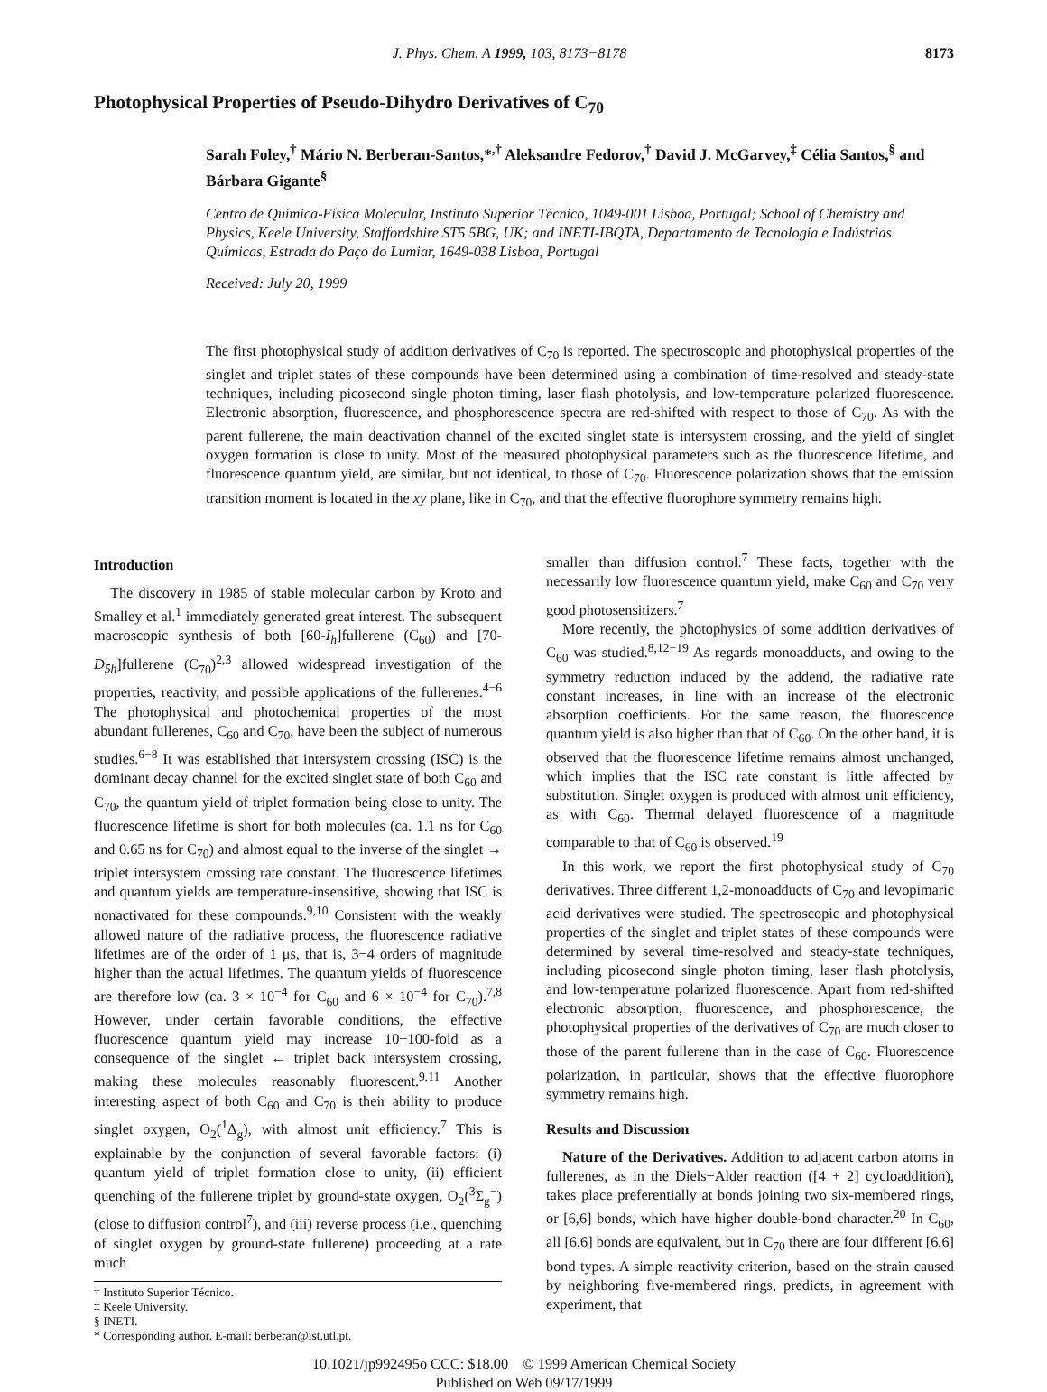J. Phys. Chem. A 1999, 103, 8173−8178 8173
Photophysical Properties of Pseudo-Dihydro Derivatives of C<sub>70</sub>
Sarah Foley,<sup>†</sup> Mário N. Berberan-Santos,*<sup>,†</sup> Aleksandre Fedorov,<sup>†</sup> David J. McGarvey,<sup>‡</sup> Célia Santos,<sup>§</sup> and Bárbara Gigante<sup>§</sup>
Centro de Química-Física Molecular, Instituto Superior Técnico, 1049-001 Lisboa, Portugal; School of Chemistry and Physics, Keele University, Staffordshire ST5 5BG, UK; and INETI-IBQTA, Departamento de Tecnologia e Indústrias Químicas, Estrada do Paço do Lumiar, 1649-038 Lisboa, Portugal
Received: July 20, 1999
The first photophysical study of addition derivatives of C<sub>70</sub> is reported. The spectroscopic and photophysical properties of the singlet and triplet states of these compounds have been determined using a combination of time-resolved and steady-state techniques, including picosecond single photon timing, laser flash photolysis, and low-temperature polarized fluorescence. Electronic absorption, fluorescence, and phosphorescence spectra are red-shifted with respect to those of C<sub>70</sub>. As with the parent fullerene, the main deactivation channel of the excited singlet state is intersystem crossing, and the yield of singlet oxygen formation is close to unity. Most of the measured photophysical parameters such as the fluorescence lifetime, and fluorescence quantum yield, are similar, but not identical, to those of C<sub>70</sub>. Fluorescence polarization shows that the emission transition moment is located in the xy plane, like in C<sub>70</sub>, and that the effective fluorophore symmetry remains high.
Introduction
The discovery in 1985 of stable molecular carbon by Kroto and Smalley et al.<sup>1</sup> immediately generated great interest. The subsequent macroscopic synthesis of both [60-I<sub>h</sub>]fullerene (C<sub>60</sub>) and [70-D<sub>5h</sub>]fullerene (C<sub>70</sub>)<sup>2,3</sup> allowed widespread investigation of the properties, reactivity, and possible applications of the fullerenes.<sup>4−6</sup> The photophysical and photochemical properties of the most abundant fullerenes, C<sub>60</sub> and C<sub>70</sub>, have been the subject of numerous studies.<sup>6−8</sup> It was established that intersystem crossing (ISC) is the dominant decay channel for the excited singlet state of both C<sub>60</sub> and C<sub>70</sub>, the quantum yield of triplet formation being close to unity. The fluorescence lifetime is short for both molecules (ca. 1.1 ns for C<sub>60</sub> and 0.65 ns for C<sub>70</sub>) and almost equal to the inverse of the singlet → triplet intersystem crossing rate constant. The fluorescence lifetimes and quantum yields are temperature-insensitive, showing that ISC is nonactivated for these compounds.<sup>9,10</sup> Consistent with the weakly allowed nature of the radiative process, the fluorescence radiative lifetimes are of the order of 1 μs, that is, 3−4 orders of magnitude higher than the actual lifetimes. The quantum yields of fluorescence are therefore low (ca. 3 × 10<sup>−4</sup> for C<sub>60</sub> and 6 × 10<sup>−4</sup> for C<sub>70</sub>).<sup>7,8</sup> However, under certain favorable conditions, the effective fluorescence quantum yield may increase 10−100-fold as a consequence of the singlet ← triplet back intersystem crossing, making these molecules reasonably fluorescent.<sup>9,11</sup> Another interesting aspect of both C<sub>60</sub> and C<sub>70</sub> is their ability to produce singlet oxygen, O<sub>2</sub>(<sup>1</sup>Δ<sub>g</sub>), with almost unit efficiency.<sup>7</sup> This is explainable by the conjunction of several favorable factors: (i) quantum yield of triplet formation close to unity, (ii) efficient quenching of the fullerene triplet by ground-state oxygen, O<sub>2</sub>(<sup>3</sup>Σ<sub>g</sub><sup>−</sup>) (close to diffusion control<sup>7</sup>), and (iii) reverse process (i.e., quenching of singlet oxygen by ground-state fullerene) proceeding at a rate much
† Instituto Superior Técnico.
‡ Keele University.
§ INETI.
* Corresponding author. E-mail: berberan@ist.utl.pt.
smaller than diffusion control.<sup>7</sup> These facts, together with the necessarily low fluorescence quantum yield, make C<sub>60</sub> and C<sub>70</sub> very good photosensitizers.<sup>7</sup>
More recently, the photophysics of some addition derivatives of C<sub>60</sub> was studied.<sup>8,12−19</sup> As regards monoadducts, and owing to the symmetry reduction induced by the addend, the radiative rate constant increases, in line with an increase of the electronic absorption coefficients. For the same reason, the fluorescence quantum yield is also higher than that of C<sub>60</sub>. On the other hand, it is observed that the fluorescence lifetime remains almost unchanged, which implies that the ISC rate constant is little affected by substitution. Singlet oxygen is produced with almost unit efficiency, as with C<sub>60</sub>. Thermal delayed fluorescence of a magnitude comparable to that of C<sub>60</sub> is observed.<sup>19</sup>
In this work, we report the first photophysical study of C<sub>70</sub> derivatives. Three different 1,2-monoadducts of C<sub>70</sub> and levopimaric acid derivatives were studied. The spectroscopic and photophysical properties of the singlet and triplet states of these compounds were determined by several time-resolved and steady-state techniques, including picosecond single photon timing, laser flash photolysis, and low-temperature polarized fluorescence. Apart from red-shifted electronic absorption, fluorescence, and phosphorescence, the photophysical properties of the derivatives of C<sub>70</sub> are much closer to those of the parent fullerene than in the case of C<sub>60</sub>. Fluorescence polarization, in particular, shows that the effective fluorophore symmetry remains high.
Results and Discussion
Nature of the Derivatives. Addition to adjacent carbon atoms in fullerenes, as in the Diels−Alder reaction ([4 + 2] cycloaddition), takes place preferentially at bonds joining two six-membered rings, or [6,6] bonds, which have higher double-bond character.<sup>20</sup> In C<sub>60</sub>, all [6,6] bonds are equivalent, but in C<sub>70</sub> there are four different [6,6] bond types. A simple reactivity criterion, based on the strain caused by neighboring five-membered rings, predicts, in agreement with experiment, that
10.1021/jp992495o CCC: $18.00 © 1999 American Chemical Society
Published on Web 09/17/1999